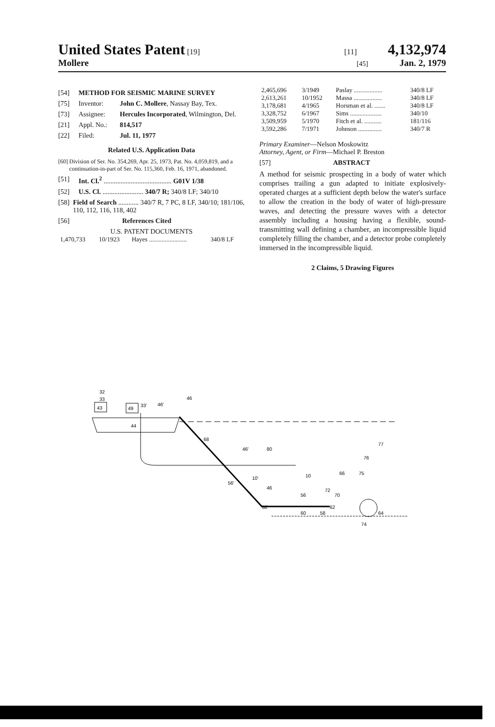United States Patent [19] [11] 4,132,974
Mollere
[45] Jan. 2, 1979
[54] METHOD FOR SEISMIC MARINE SURVEY
[75] Inventor: John C. Mollere, Nassay Bay, Tex.
[73] Assignee: Hercules Incorporated, Wilmington, Del.
[21] Appl. No.: 814,517
[22] Filed: Jul. 11, 1977
Related U.S. Application Data
[60] Division of Ser. No. 354,269, Apr. 25, 1973, Pat. No. 4,059,819, and a continuation-in-part of Ser. No. 115,360, Feb. 16, 1971, abandoned.
[51] Int. Cl.<sup>2</sup> ........................................ G01V 1/38
[52] U.S. Cl. ........................ 340/7 R; 340/8 LF; 340/10
[58] Field of Search ............ 340/7 R, 7 PC, 8 LF, 340/10; 181/106, 110, 112, 116, 118, 402
[56] References Cited
U.S. PATENT DOCUMENTS
| 1,470,733 | 10/1923 | Hayes ........................ | 340/8 LF |
| 2,465,696 | 3/1949 | Paslay .................. | 340/8 LF |
| 2,613,261 | 10/1952 | Massa .................. | 340/8 LF |
| 3,178,681 | 4/1965 | Horsman et al. ....... | 340/8 LF |
| 3,328,752 | 6/1967 | Sims .................... | 340/10 |
| 3,509,959 | 5/1970 | Fitch et al. ........... | 181/116 |
| 3,592,286 | 7/1971 | Johnson ............... | 340/7 R |
Primary Examiner—Nelson Moskowitz
Attorney, Agent, or Firm—Michael P. Breston
[57] ABSTRACT
A method for seismic prospecting in a body of water which comprises trailing a gun adapted to initiate explosively-operated charges at a sufficient depth below the water's surface to allow the creation in the body of water of high-pressure waves, and detecting the pressure waves with a detector assembly including a housing having a flexible, sound-transmitting wall defining a chamber, an incompressible liquid completely filling the chamber, and a detector probe completely immersed in the incompressible liquid.
2 Claims, 5 Drawing Figures
43
49
44
32
33
33'
46'
46
68
46'
80
10'
10
46
56'
72
70
56
68'
60
58
62
66
75
76
77
74
64